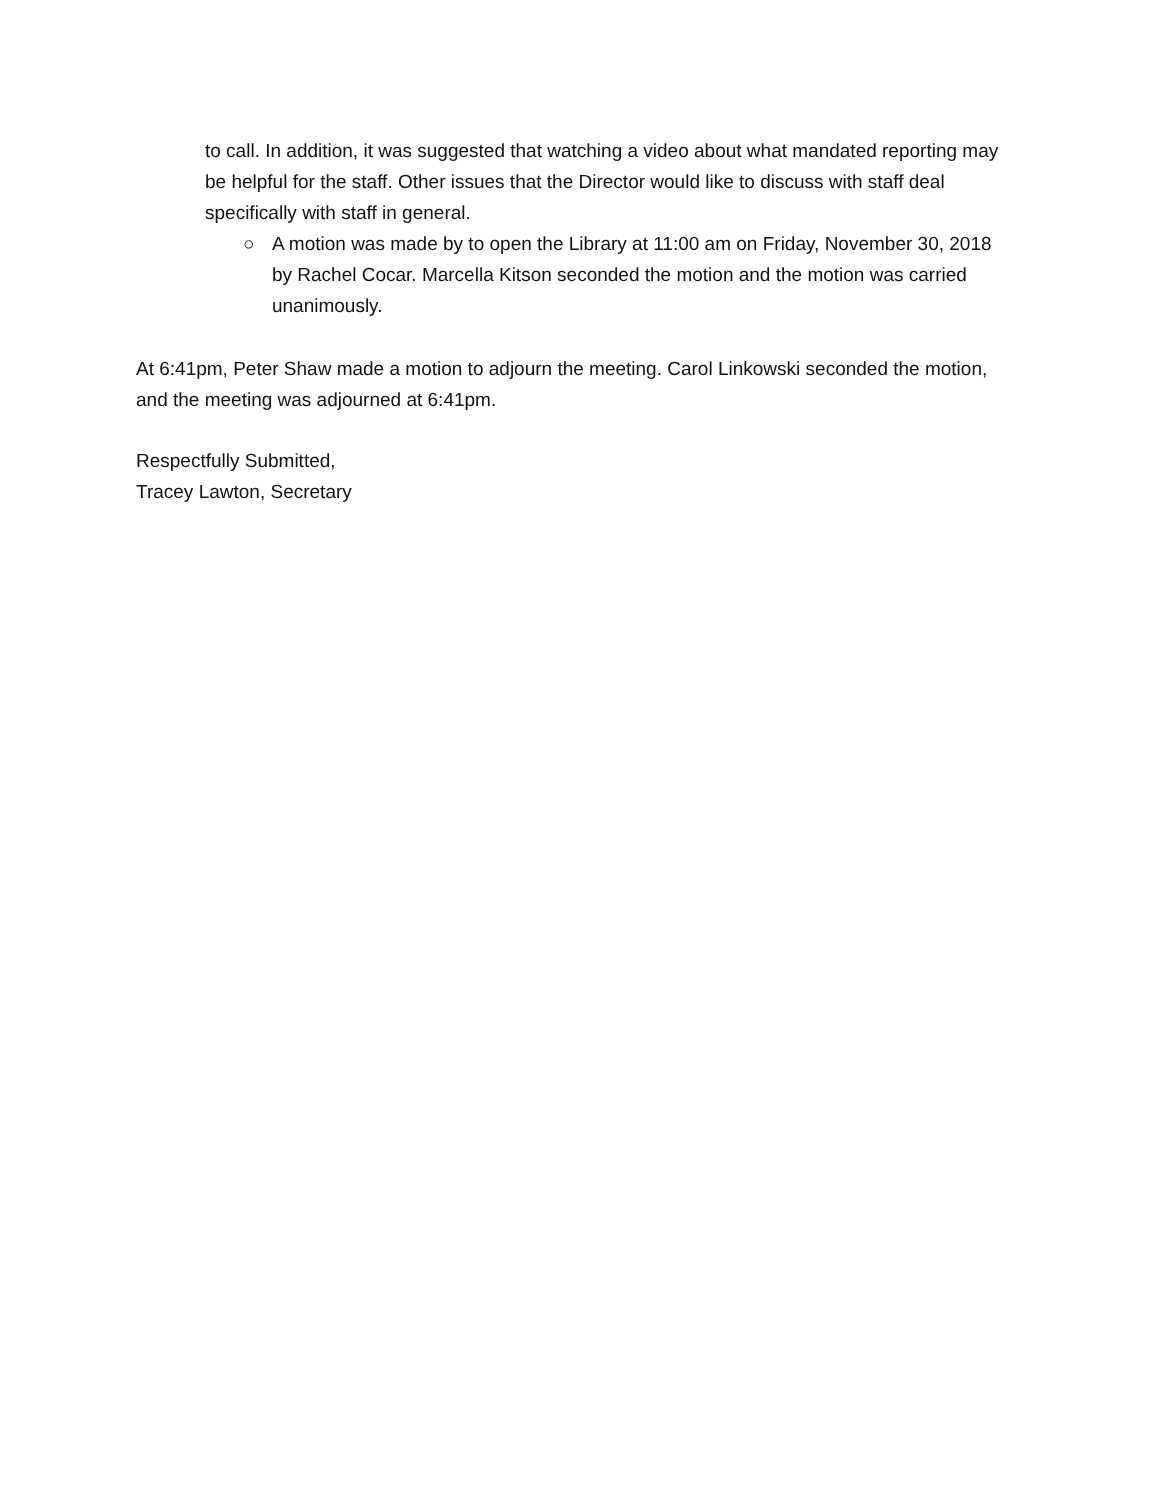to call. In addition, it was suggested that watching a video about what mandated reporting may be helpful for the staff. Other issues that the Director would like to discuss with staff deal specifically with staff in general.
○ A motion was made by to open the Library at 11:00 am on Friday, November 30, 2018 by Rachel Cocar. Marcella Kitson seconded the motion and the motion was carried unanimously.
At 6:41pm, Peter Shaw made a motion to adjourn the meeting. Carol Linkowski seconded the motion, and the meeting was adjourned at 6:41pm.
Respectfully Submitted,
Tracey Lawton, Secretary